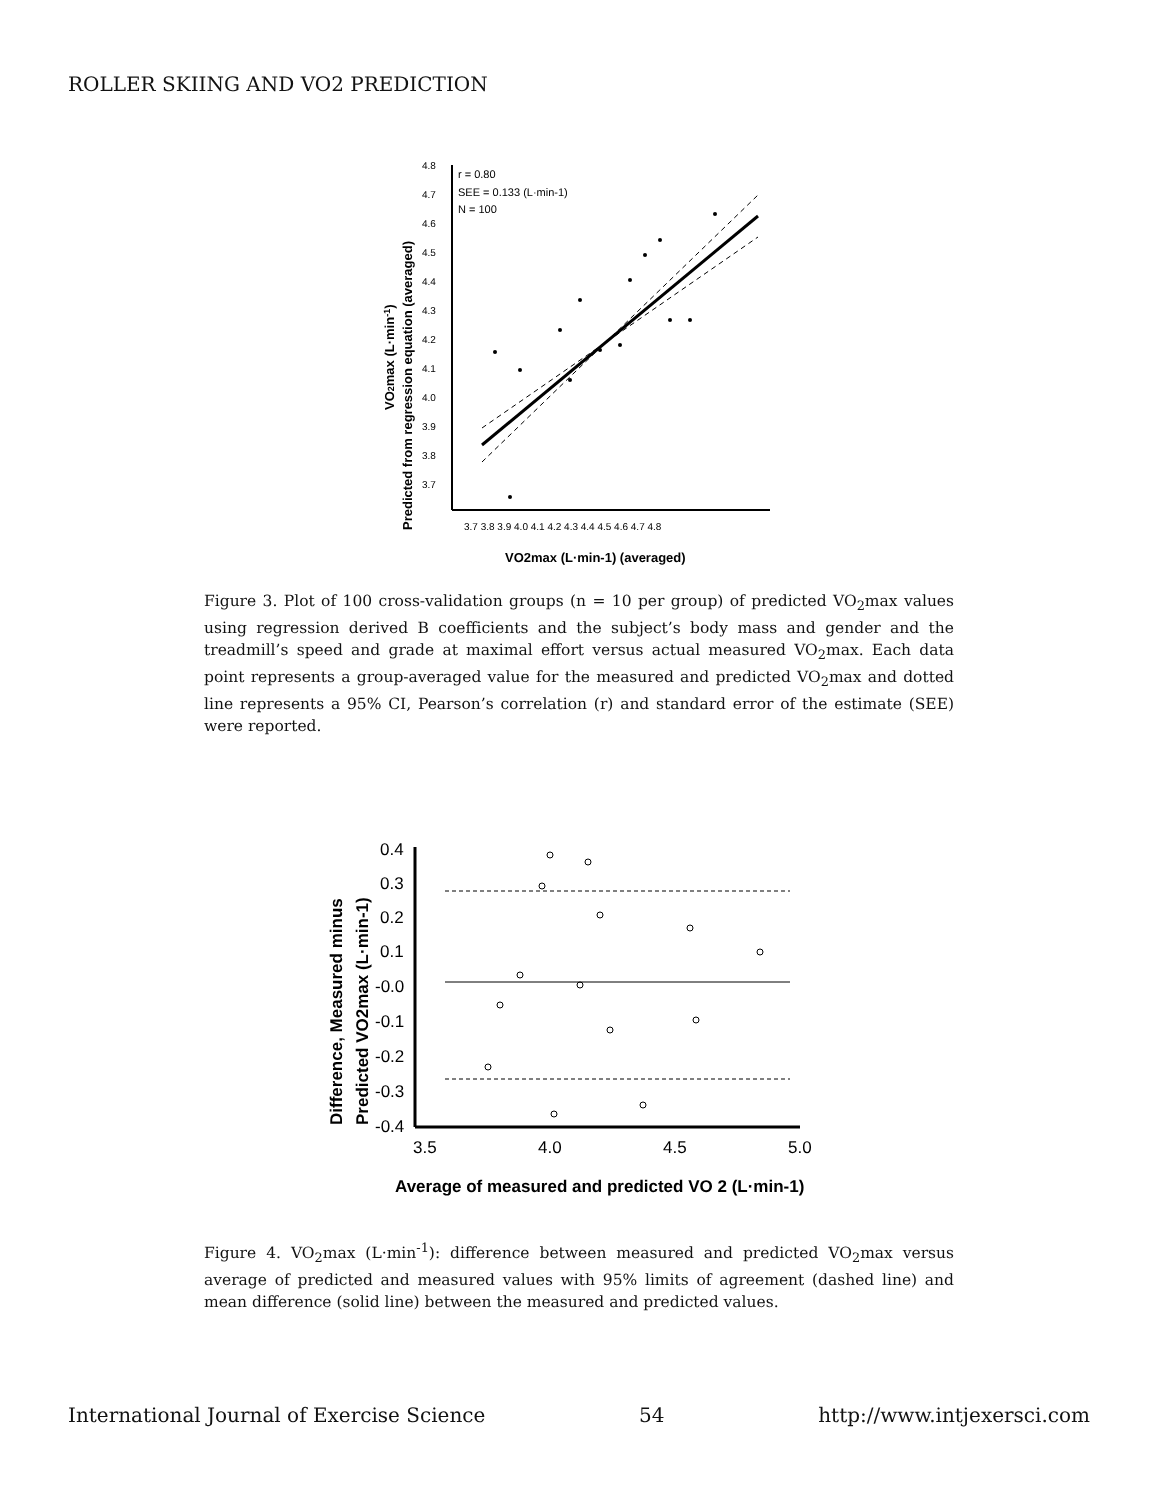ROLLER SKIING AND VO2 PREDICTION
VO2max (L·min-1)
Predicted from regression equation (averaged)
4.8
4.7
4.6
4.5
4.4
4.3
4.2
4.1
4.0
3.9
3.8
3.7
3.7 3.8 3.9 4.0 4.1 4.2 4.3 4.4 4.5 4.6 4.7 4.8
VO2max (L·min-1) (averaged)
r = 0.80
SEE = 0.133 (L·min-1)
N = 100
Figure 3. Plot of 100 cross-validation groups (n = 10 per group) of predicted VO<sub>2</sub>max values using regression derived B coefficients and the subject’s body mass and gender and the treadmill’s speed and grade at maximal effort versus actual measured VO<sub>2</sub>max. Each data point represents a group-averaged value for the measured and predicted VO<sub>2</sub>max and dotted line represents a 95% CI, Pearson’s correlation (r) and standard error of the estimate (SEE) were reported.
Difference, Measured minus
Predicted VO2max (L·min-1)
0.4
0.3
0.2
0.1
-0.0
-0.1
-0.2
-0.3
-0.4
3.5
4.0
4.5
5.0
Average of measured and predicted VO 2 (L·min-1)
Figure 4. VO<sub>2</sub>max (L·min<sup>-1</sup>): difference between measured and predicted VO<sub>2</sub>max versus average of predicted and measured values with 95% limits of agreement (dashed line) and mean difference (solid line) between the measured and predicted values.
International Journal of Exercise Science 54 http://www.intjexersci.com